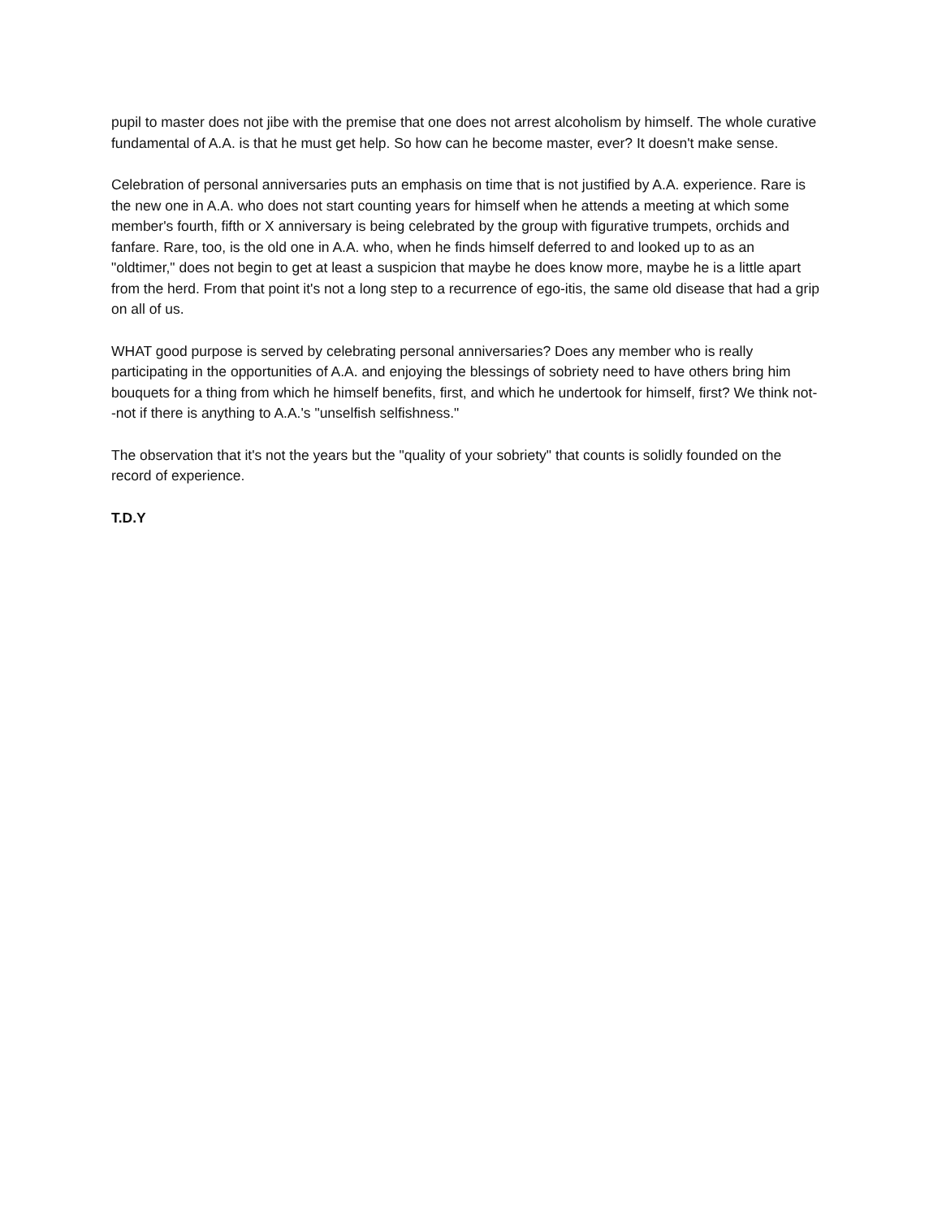pupil to master does not jibe with the premise that one does not arrest alcoholism by himself. The whole curative fundamental of A.A. is that he must get help. So how can he become master, ever? It doesn't make sense.
Celebration of personal anniversaries puts an emphasis on time that is not justified by A.A. experience. Rare is the new one in A.A. who does not start counting years for himself when he attends a meeting at which some member's fourth, fifth or X anniversary is being celebrated by the group with figurative trumpets, orchids and fanfare. Rare, too, is the old one in A.A. who, when he finds himself deferred to and looked up to as an "oldtimer," does not begin to get at least a suspicion that maybe he does know more, maybe he is a little apart from the herd. From that point it's not a long step to a recurrence of ego-itis, the same old disease that had a grip on all of us.
WHAT good purpose is served by celebrating personal anniversaries? Does any member who is really participating in the opportunities of A.A. and enjoying the blessings of sobriety need to have others bring him bouquets for a thing from which he himself benefits, first, and which he undertook for himself, first? We think not--not if there is anything to A.A.'s "unselfish selfishness."
The observation that it's not the years but the "quality of your sobriety" that counts is solidly founded on the record of experience.
T.D.Y